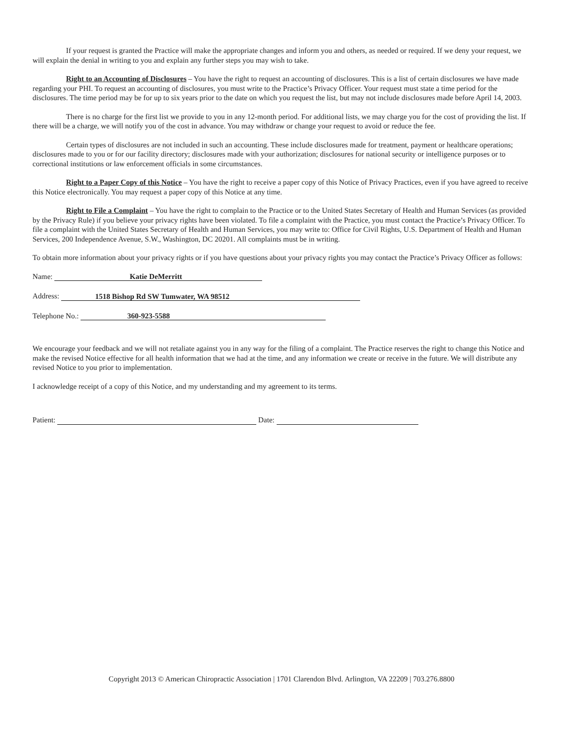If your request is granted the Practice will make the appropriate changes and inform you and others, as needed or required. If we deny your request, we will explain the denial in writing to you and explain any further steps you may wish to take.
Right to an Accounting of Disclosures – You have the right to request an accounting of disclosures. This is a list of certain disclosures we have made regarding your PHI. To request an accounting of disclosures, you must write to the Practice’s Privacy Officer. Your request must state a time period for the disclosures. The time period may be for up to six years prior to the date on which you request the list, but may not include disclosures made before April 14, 2003.
There is no charge for the first list we provide to you in any 12-month period. For additional lists, we may charge you for the cost of providing the list. If there will be a charge, we will notify you of the cost in advance. You may withdraw or change your request to avoid or reduce the fee.
Certain types of disclosures are not included in such an accounting. These include disclosures made for treatment, payment or healthcare operations; disclosures made to you or for our facility directory; disclosures made with your authorization; disclosures for national security or intelligence purposes or to correctional institutions or law enforcement officials in some circumstances.
Right to a Paper Copy of this Notice – You have the right to receive a paper copy of this Notice of Privacy Practices, even if you have agreed to receive this Notice electronically. You may request a paper copy of this Notice at any time.
Right to File a Complaint – You have the right to complain to the Practice or to the United States Secretary of Health and Human Services (as provided by the Privacy Rule) if you believe your privacy rights have been violated. To file a complaint with the Practice, you must contact the Practice’s Privacy Officer. To file a complaint with the United States Secretary of Health and Human Services, you may write to: Office for Civil Rights, U.S. Department of Health and Human Services, 200 Independence Avenue, S.W., Washington, DC 20201. All complaints must be in writing.
To obtain more information about your privacy rights or if you have questions about your privacy rights you may contact the Practice’s Privacy Officer as follows:
Name: Katie DeMerritt
Address: 1518 Bishop Rd SW Tumwater, WA 98512
Telephone No.: 360-923-5588
We encourage your feedback and we will not retaliate against you in any way for the filing of a complaint. The Practice reserves the right to change this Notice and make the revised Notice effective for all health information that we had at the time, and any information we create or receive in the future. We will distribute any revised Notice to you prior to implementation.
I acknowledge receipt of a copy of this Notice, and my understanding and my agreement to its terms.
Patient: Date:
Copyright 2013 © American Chiropractic Association | 1701 Clarendon Blvd. Arlington, VA 22209 | 703.276.8800